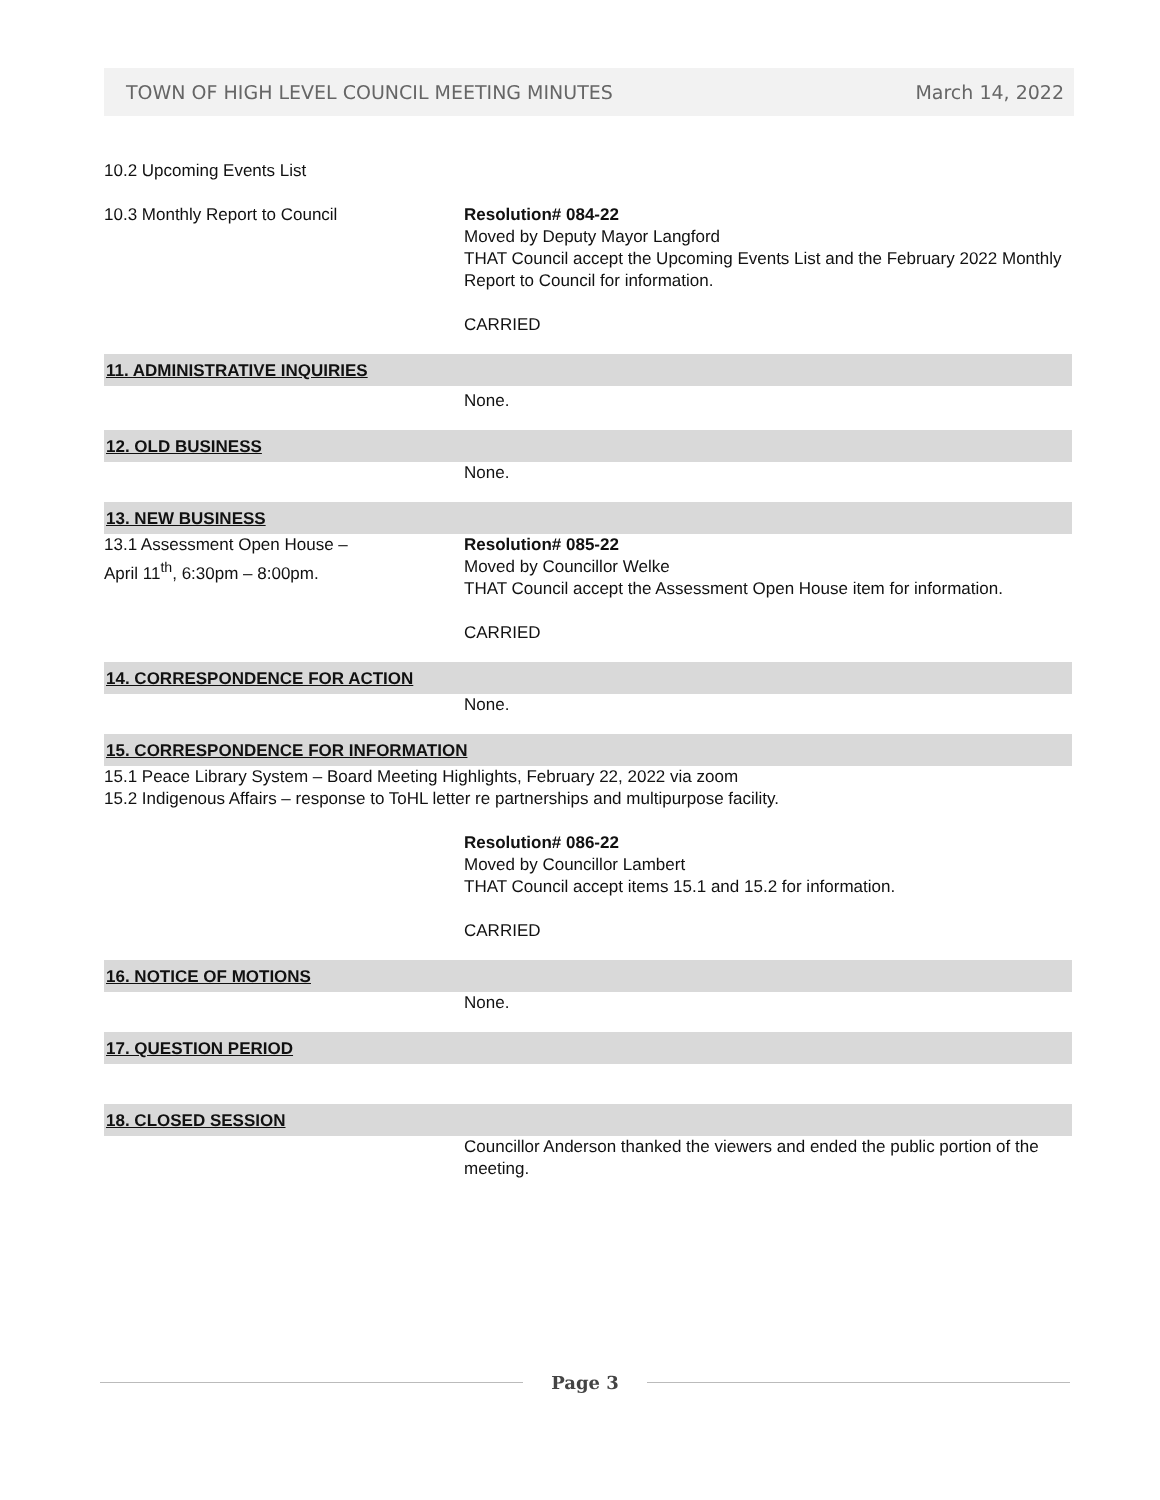TOWN OF HIGH LEVEL COUNCIL MEETING MINUTES March 14, 2022
10.2 Upcoming Events List
10.3 Monthly Report to Council Resolution# 084-22
Moved by Deputy Mayor Langford
THAT Council accept the Upcoming Events List and the February 2022 Monthly Report to Council for information.
CARRIED
11. ADMINISTRATIVE INQUIRIES
None.
12. OLD BUSINESS
None.
13. NEW BUSINESS
13.1 Assessment Open House –
April 11<sup>th</sup>, 6:30pm – 8:00pm.
Resolution# 085-22
Moved by Councillor Welke
THAT Council accept the Assessment Open House item for information.
CARRIED
14. CORRESPONDENCE FOR ACTION
None.
15. CORRESPONDENCE FOR INFORMATION
15.1 Peace Library System – Board Meeting Highlights, February 22, 2022 via zoom
15.2 Indigenous Affairs – response to ToHL letter re partnerships and multipurpose facility.
Resolution# 086-22
Moved by Councillor Lambert
THAT Council accept items 15.1 and 15.2 for information.
CARRIED
16. NOTICE OF MOTIONS
None.
17. QUESTION PERIOD
18. CLOSED SESSION
Councillor Anderson thanked the viewers and ended the public portion of the meeting.
Page 3